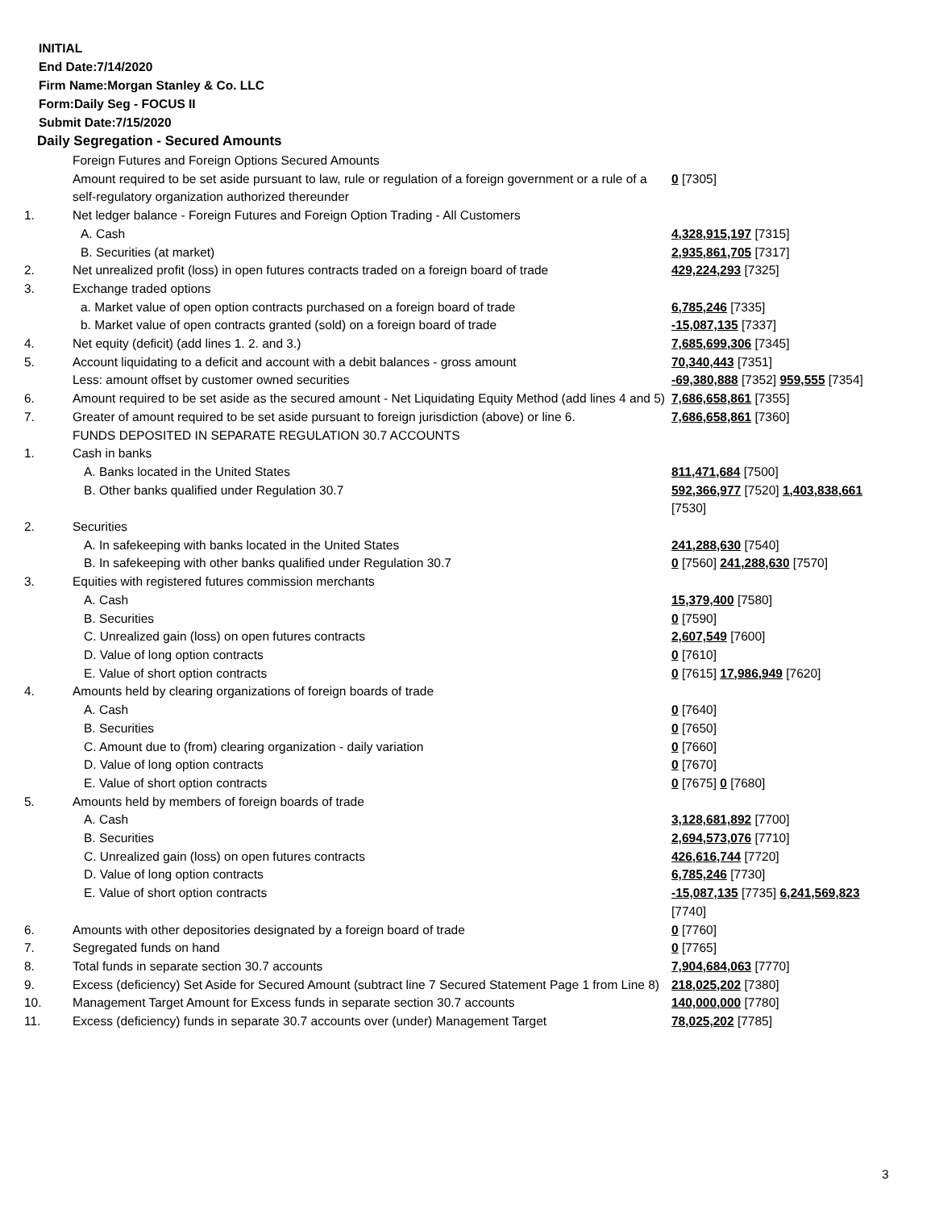INITIAL
End Date:7/14/2020
Firm Name:Morgan Stanley & Co. LLC
Form:Daily Seg - FOCUS II
Submit Date:7/15/2020
Daily Segregation - Secured Amounts
| | Foreign Futures and Foreign Options Secured Amounts | |
| | Amount required to be set aside pursuant to law, rule or regulation of a foreign government or a rule of a self-regulatory organization authorized thereunder | 0 [7305] |
| 1. | Net ledger balance - Foreign Futures and Foreign Option Trading - All Customers | |
| | A. Cash | 4,328,915,197 [7315] |
| | B. Securities (at market) | 2,935,861,705 [7317] |
| 2. | Net unrealized profit (loss) in open futures contracts traded on a foreign board of trade | 429,224,293 [7325] |
| 3. | Exchange traded options | |
| | a. Market value of open option contracts purchased on a foreign board of trade | 6,785,246 [7335] |
| | b. Market value of open contracts granted (sold) on a foreign board of trade | -15,087,135 [7337] |
| 4. | Net equity (deficit) (add lines 1. 2. and 3.) | 7,685,699,306 [7345] |
| 5. | Account liquidating to a deficit and account with a debit balances - gross amount | 70,340,443 [7351] |
| | Less: amount offset by customer owned securities | -69,380,888 [7352] 959,555 [7354] |
| 6. | Amount required to be set aside as the secured amount - Net Liquidating Equity Method (add lines 4 and 5) | 7,686,658,861 [7355] |
| 7. | Greater of amount required to be set aside pursuant to foreign jurisdiction (above) or line 6. | 7,686,658,861 [7360] |
| | FUNDS DEPOSITED IN SEPARATE REGULATION 30.7 ACCOUNTS | |
| 1. | Cash in banks | |
| | A. Banks located in the United States | 811,471,684 [7500] |
| | B. Other banks qualified under Regulation 30.7 | 592,366,977 [7520] 1,403,838,661 [7530] |
| 2. | Securities | |
| | A. In safekeeping with banks located in the United States | 241,288,630 [7540] |
| | B. In safekeeping with other banks qualified under Regulation 30.7 | 0 [7560] 241,288,630 [7570] |
| 3. | Equities with registered futures commission merchants | |
| | A. Cash | 15,379,400 [7580] |
| | B. Securities | 0 [7590] |
| | C. Unrealized gain (loss) on open futures contracts | 2,607,549 [7600] |
| | D. Value of long option contracts | 0 [7610] |
| | E. Value of short option contracts | 0 [7615] 17,986,949 [7620] |
| 4. | Amounts held by clearing organizations of foreign boards of trade | |
| | A. Cash | 0 [7640] |
| | B. Securities | 0 [7650] |
| | C. Amount due to (from) clearing organization - daily variation | 0 [7660] |
| | D. Value of long option contracts | 0 [7670] |
| | E. Value of short option contracts | 0 [7675] 0 [7680] |
| 5. | Amounts held by members of foreign boards of trade | |
| | A. Cash | 3,128,681,892 [7700] |
| | B. Securities | 2,694,573,076 [7710] |
| | C. Unrealized gain (loss) on open futures contracts | 426,616,744 [7720] |
| | D. Value of long option contracts | 6,785,246 [7730] |
| | E. Value of short option contracts | -15,087,135 [7735] 6,241,569,823 [7740] |
| 6. | Amounts with other depositories designated by a foreign board of trade | 0 [7760] |
| 7. | Segregated funds on hand | 0 [7765] |
| 8. | Total funds in separate section 30.7 accounts | 7,904,684,063 [7770] |
| 9. | Excess (deficiency) Set Aside for Secured Amount (subtract line 7 Secured Statement Page 1 from Line 8) | 218,025,202 [7380] |
| 10. | Management Target Amount for Excess funds in separate section 30.7 accounts | 140,000,000 [7780] |
| 11. | Excess (deficiency) funds in separate 30.7 accounts over (under) Management Target | 78,025,202 [7785] |
3